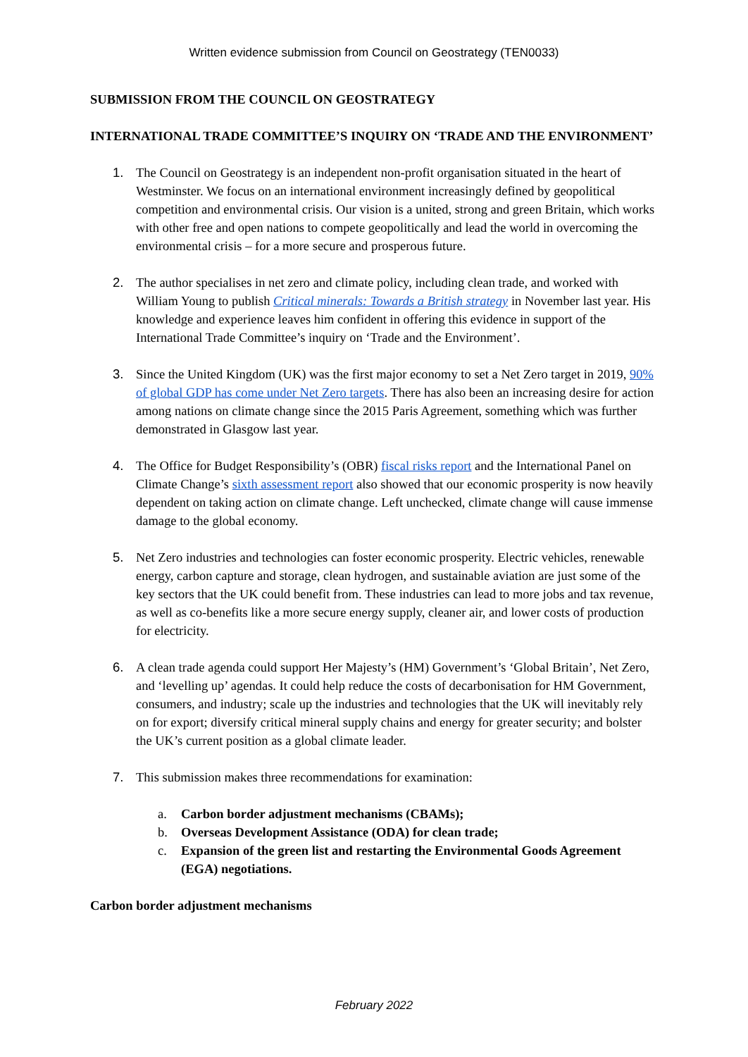Written evidence submission from Council on Geostrategy (TEN0033)
SUBMISSION FROM THE COUNCIL ON GEOSTRATEGY
INTERNATIONAL TRADE COMMITTEE’S INQUIRY ON ‘TRADE AND THE ENVIRONMENT’
1. The Council on Geostrategy is an independent non-profit organisation situated in the heart of Westminster. We focus on an international environment increasingly defined by geopolitical competition and environmental crisis. Our vision is a united, strong and green Britain, which works with other free and open nations to compete geopolitically and lead the world in overcoming the environmental crisis – for a more secure and prosperous future.
2. The author specialises in net zero and climate policy, including clean trade, and worked with William Young to publish Critical minerals: Towards a British strategy in November last year. His knowledge and experience leaves him confident in offering this evidence in support of the International Trade Committee’s inquiry on ‘Trade and the Environment’.
3. Since the United Kingdom (UK) was the first major economy to set a Net Zero target in 2019, 90% of global GDP has come under Net Zero targets. There has also been an increasing desire for action among nations on climate change since the 2015 Paris Agreement, something which was further demonstrated in Glasgow last year.
4. The Office for Budget Responsibility’s (OBR) fiscal risks report and the International Panel on Climate Change’s sixth assessment report also showed that our economic prosperity is now heavily dependent on taking action on climate change. Left unchecked, climate change will cause immense damage to the global economy.
5. Net Zero industries and technologies can foster economic prosperity. Electric vehicles, renewable energy, carbon capture and storage, clean hydrogen, and sustainable aviation are just some of the key sectors that the UK could benefit from. These industries can lead to more jobs and tax revenue, as well as co-benefits like a more secure energy supply, cleaner air, and lower costs of production for electricity.
6. A clean trade agenda could support Her Majesty’s (HM) Government’s ‘Global Britain’, Net Zero, and ‘levelling up’ agendas. It could help reduce the costs of decarbonisation for HM Government, consumers, and industry; scale up the industries and technologies that the UK will inevitably rely on for export; diversify critical mineral supply chains and energy for greater security; and bolster the UK’s current position as a global climate leader.
7. This submission makes three recommendations for examination:
a. Carbon border adjustment mechanisms (CBAMs);
b. Overseas Development Assistance (ODA) for clean trade;
c. Expansion of the green list and restarting the Environmental Goods Agreement (EGA) negotiations.
Carbon border adjustment mechanisms
February 2022